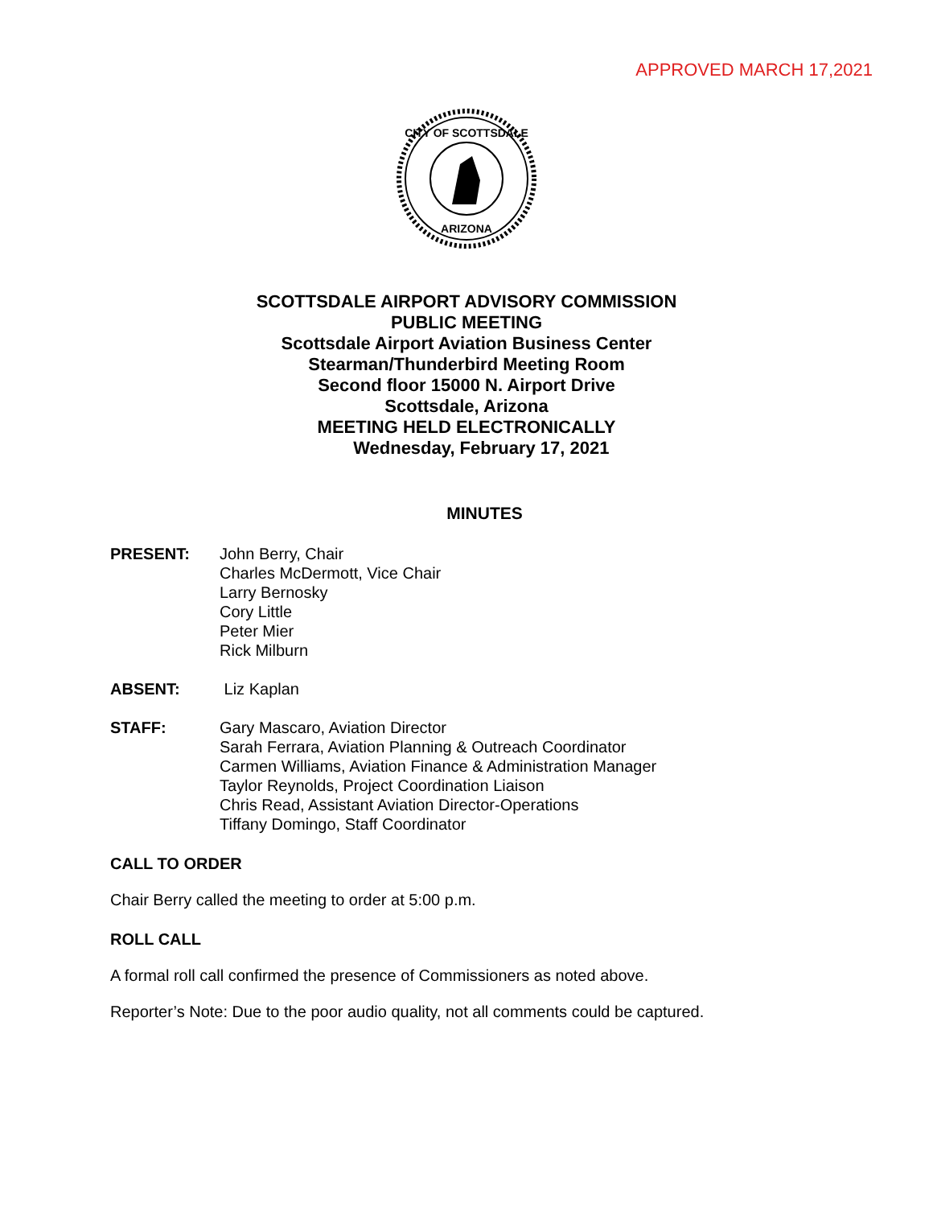APPROVED MARCH 17,2021
CITY OF SCOTTSDALE
ARIZONA
SCOTTSDALE AIRPORT ADVISORY COMMISSION
PUBLIC MEETING
Scottsdale Airport Aviation Business Center
Stearman/Thunderbird Meeting Room
Second floor 15000 N. Airport Drive
Scottsdale, Arizona
MEETING HELD ELECTRONICALLY
Wednesday, February 17, 2021
MINUTES
PRESENT: John Berry, Chair
Charles McDermott, Vice Chair
Larry Bernosky
Cory Little
Peter Mier
Rick Milburn
ABSENT: Liz Kaplan
STAFF: Gary Mascaro, Aviation Director
Sarah Ferrara, Aviation Planning & Outreach Coordinator
Carmen Williams, Aviation Finance & Administration Manager
Taylor Reynolds, Project Coordination Liaison
Chris Read, Assistant Aviation Director-Operations
Tiffany Domingo, Staff Coordinator
CALL TO ORDER
Chair Berry called the meeting to order at 5:00 p.m.
ROLL CALL
A formal roll call confirmed the presence of Commissioners as noted above.
Reporter’s Note: Due to the poor audio quality, not all comments could be captured.